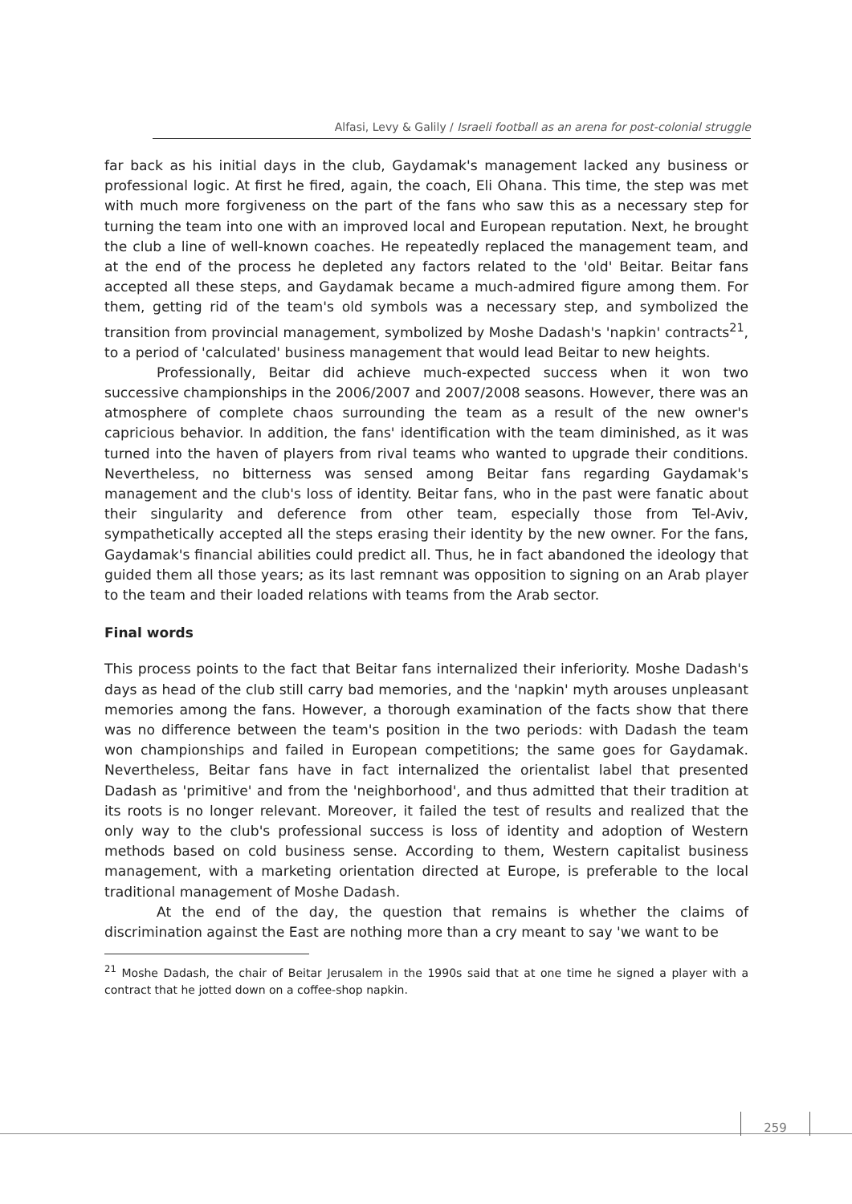Alfasi, Levy & Galily / Israeli football as an arena for post-colonial struggle
far back as his initial days in the club, Gaydamak's management lacked any business or professional logic. At first he fired, again, the coach, Eli Ohana. This time, the step was met with much more forgiveness on the part of the fans who saw this as a necessary step for turning the team into one with an improved local and European reputation. Next, he brought the club a line of well-known coaches. He repeatedly replaced the management team, and at the end of the process he depleted any factors related to the 'old' Beitar. Beitar fans accepted all these steps, and Gaydamak became a much-admired figure among them. For them, getting rid of the team's old symbols was a necessary step, and symbolized the transition from provincial management, symbolized by Moshe Dadash's 'napkin' contracts<sup>21</sup>, to a period of 'calculated' business management that would lead Beitar to new heights.
Professionally, Beitar did achieve much-expected success when it won two successive championships in the 2006/2007 and 2007/2008 seasons. However, there was an atmosphere of complete chaos surrounding the team as a result of the new owner's capricious behavior. In addition, the fans' identification with the team diminished, as it was turned into the haven of players from rival teams who wanted to upgrade their conditions. Nevertheless, no bitterness was sensed among Beitar fans regarding Gaydamak's management and the club's loss of identity. Beitar fans, who in the past were fanatic about their singularity and deference from other team, especially those from Tel-Aviv, sympathetically accepted all the steps erasing their identity by the new owner. For the fans, Gaydamak's financial abilities could predict all. Thus, he in fact abandoned the ideology that guided them all those years; as its last remnant was opposition to signing on an Arab player to the team and their loaded relations with teams from the Arab sector.
Final words
This process points to the fact that Beitar fans internalized their inferiority. Moshe Dadash's days as head of the club still carry bad memories, and the 'napkin' myth arouses unpleasant memories among the fans. However, a thorough examination of the facts show that there was no difference between the team's position in the two periods: with Dadash the team won championships and failed in European competitions; the same goes for Gaydamak. Nevertheless, Beitar fans have in fact internalized the orientalist label that presented Dadash as 'primitive' and from the 'neighborhood', and thus admitted that their tradition at its roots is no longer relevant. Moreover, it failed the test of results and realized that the only way to the club's professional success is loss of identity and adoption of Western methods based on cold business sense. According to them, Western capitalist business management, with a marketing orientation directed at Europe, is preferable to the local traditional management of Moshe Dadash.
At the end of the day, the question that remains is whether the claims of discrimination against the East are nothing more than a cry meant to say 'we want to be
<sup>21</sup> Moshe Dadash, the chair of Beitar Jerusalem in the 1990s said that at one time he signed a player with a contract that he jotted down on a coffee-shop napkin.
259